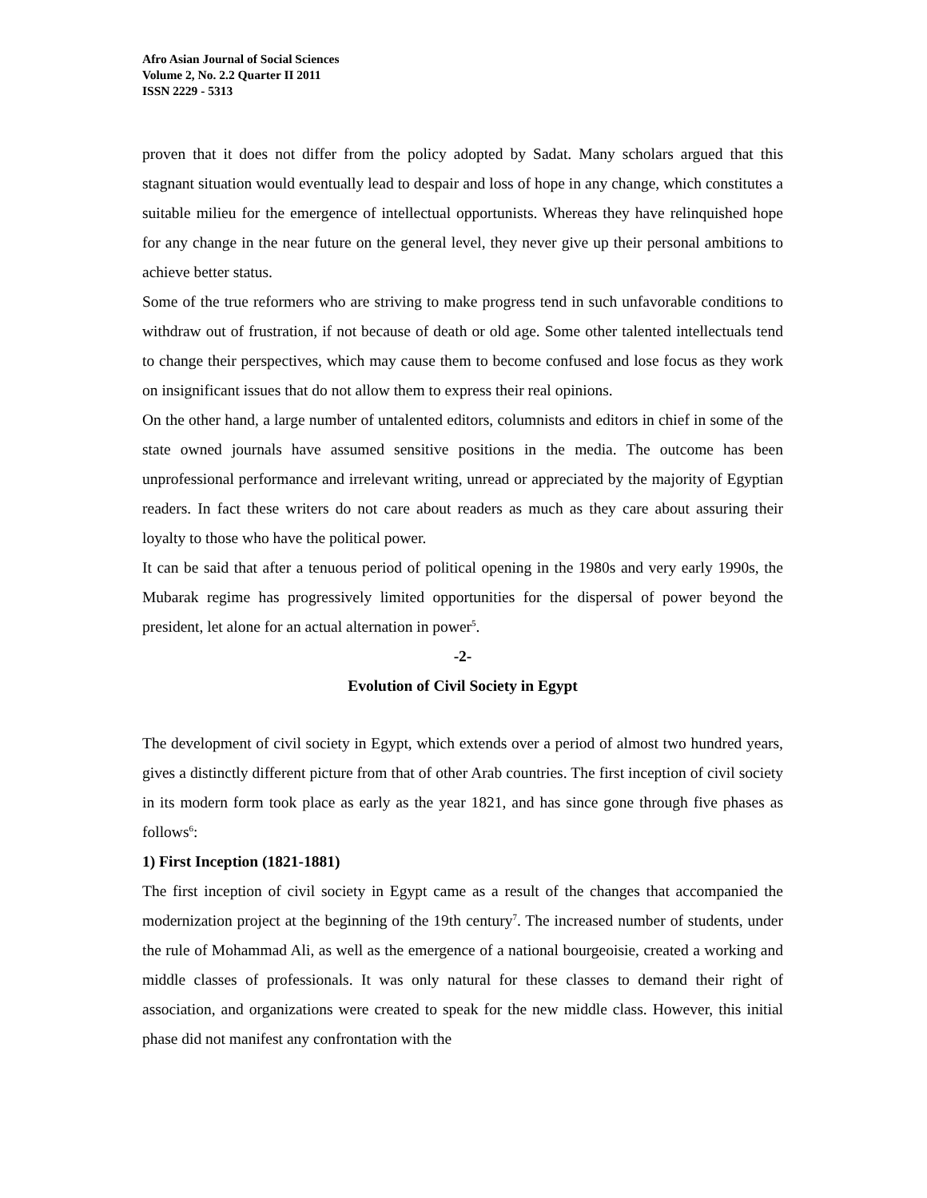Afro Asian Journal of Social Sciences
Volume 2, No. 2.2 Quarter II 2011
ISSN 2229 - 5313
proven that it does not differ from the policy adopted by Sadat. Many scholars argued that this stagnant situation would eventually lead to despair and loss of hope in any change, which constitutes a suitable milieu for the emergence of intellectual opportunists. Whereas they have relinquished hope for any change in the near future on the general level, they never give up their personal ambitions to achieve better status.
Some of the true reformers who are striving to make progress tend in such unfavorable conditions to withdraw out of frustration, if not because of death or old age. Some other talented intellectuals tend to change their perspectives, which may cause them to become confused and lose focus as they work on insignificant issues that do not allow them to express their real opinions.
On the other hand, a large number of untalented editors, columnists and editors in chief in some of the state owned journals have assumed sensitive positions in the media. The outcome has been unprofessional performance and irrelevant writing, unread or appreciated by the majority of Egyptian readers. In fact these writers do not care about readers as much as they care about assuring their loyalty to those who have the political power.
It can be said that after a tenuous period of political opening in the 1980s and very early 1990s, the Mubarak regime has progressively limited opportunities for the dispersal of power beyond the president, let alone for an actual alternation in power<sup>5</sup>.
-2-
Evolution of Civil Society in Egypt
The development of civil society in Egypt, which extends over a period of almost two hundred years, gives a distinctly different picture from that of other Arab countries. The first inception of civil society in its modern form took place as early as the year 1821, and has since gone through five phases as follows<sup>6</sup>:
1) First Inception (1821-1881)
The first inception of civil society in Egypt came as a result of the changes that accompanied the modernization project at the beginning of the 19th century<sup>7</sup>. The increased number of students, under the rule of Mohammad Ali, as well as the emergence of a national bourgeoisie, created a working and middle classes of professionals. It was only natural for these classes to demand their right of association, and organizations were created to speak for the new middle class. However, this initial phase did not manifest any confrontation with the